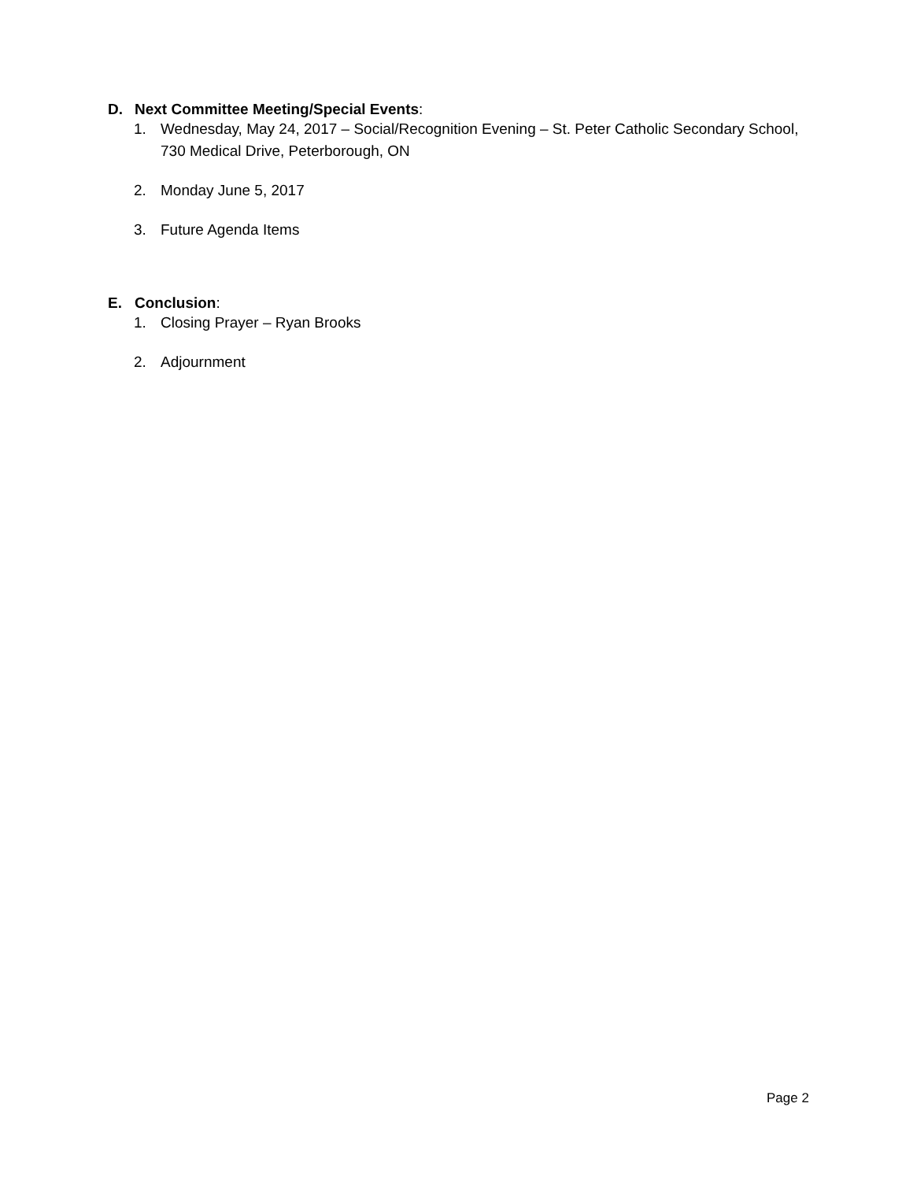D. Next Committee Meeting/Special Events:
1. Wednesday, May 24, 2017 – Social/Recognition Evening – St. Peter Catholic Secondary School, 730 Medical Drive, Peterborough, ON
2. Monday June 5, 2017
3. Future Agenda Items
E. Conclusion:
1. Closing Prayer – Ryan Brooks
2. Adjournment
Page 2